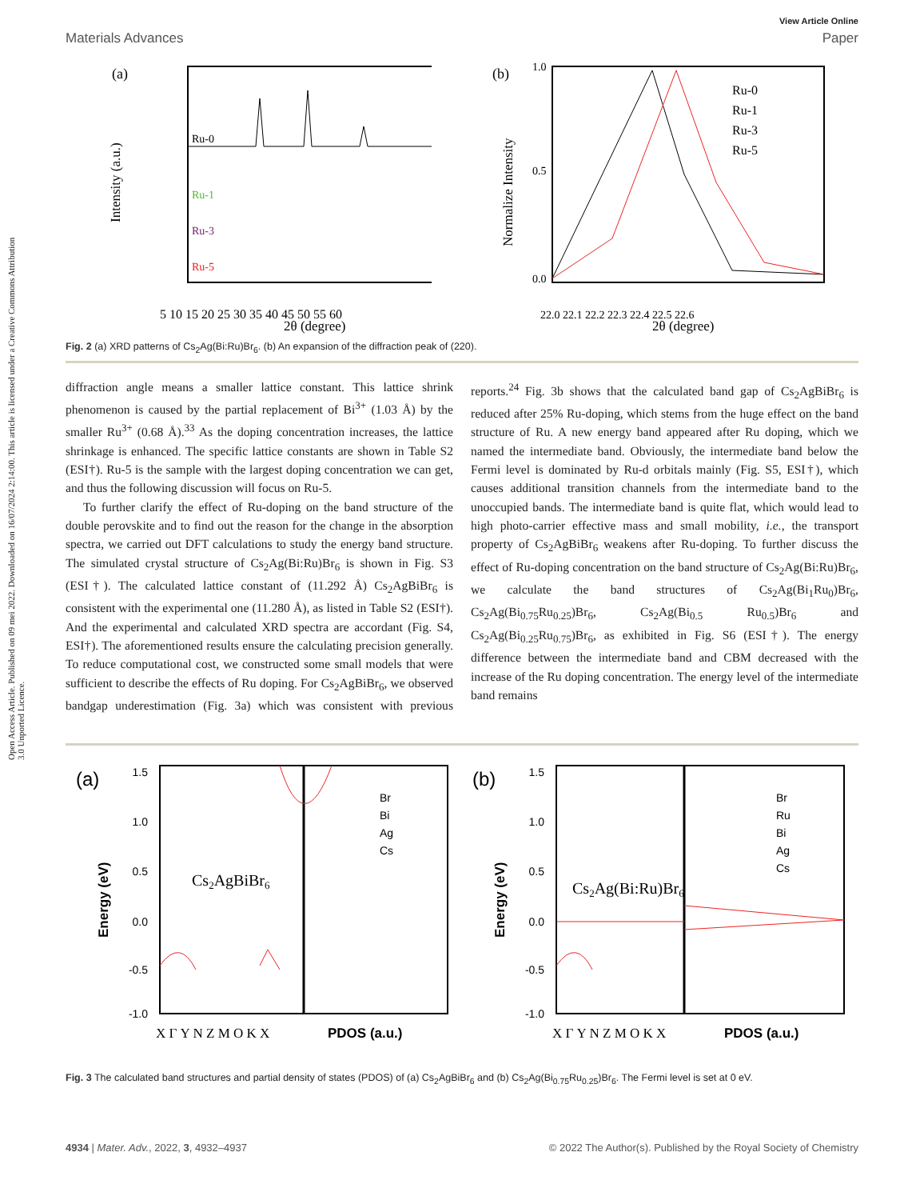Open Access Article. Published on 09 mei 2022. Downloaded on 16/07/2024 2:14:00. This article is licensed under a Creative Commons Attribution 3.0 Unported Licence.
View Article Online
Materials Advances Paper
(a)
Ru-0
Ru-1
Ru-3
Ru-5
5 10 15 20 25 30 35 40 45 50 55 60
2θ (degree)
Intensity (a.u.)
(b)
Ru-0
Ru-1
Ru-3
Ru-5
1.0
0.5
0.0
22.0 22.1 22.2 22.3 22.4 22.5 22.6
2θ (degree)
Normalize Intensity
Fig. 2 (a) XRD patterns of Cs<sub>2</sub>Ag(Bi:Ru)Br<sub>6</sub>. (b) An expansion of the diffraction peak of (220).
diffraction angle means a smaller lattice constant. This lattice shrink phenomenon is caused by the partial replacement of Bi<sup>3+</sup> (1.03 Å) by the smaller Ru<sup>3+</sup> (0.68 Å).<sup>33</sup> As the doping concentration increases, the lattice shrinkage is enhanced. The specific lattice constants are shown in Table S2 (ESI†). Ru-5 is the sample with the largest doping concentration we can get, and thus the following discussion will focus on Ru-5.
To further clarify the effect of Ru-doping on the band structure of the double perovskite and to find out the reason for the change in the absorption spectra, we carried out DFT calculations to study the energy band structure. The simulated crystal structure of Cs<sub>2</sub>Ag(Bi:Ru)Br<sub>6</sub> is shown in Fig. S3 (ESI†). The calculated lattice constant of (11.292 Å) Cs<sub>2</sub>AgBiBr<sub>6</sub> is consistent with the experimental one (11.280 Å), as listed in Table S2 (ESI†). And the experimental and calculated XRD spectra are accordant (Fig. S4, ESI†). The aforementioned results ensure the calculating precision generally. To reduce computational cost, we constructed some small models that were sufficient to describe the effects of Ru doping. For Cs<sub>2</sub>AgBiBr<sub>6</sub>, we observed bandgap underestimation (Fig. 3a) which was consistent with previous reports.<sup>24</sup> Fig. 3b shows that the calculated band gap of Cs<sub>2</sub>AgBiBr<sub>6</sub> is reduced after 25% Ru-doping, which stems from the huge effect on the band structure of Ru. A new energy band appeared after Ru doping, which we named the intermediate band. Obviously, the intermediate band below the Fermi level is dominated by Ru-d orbitals mainly (Fig. S5, ESI†), which causes additional transition channels from the intermediate band to the unoccupied bands. The intermediate band is quite flat, which would lead to high photo-carrier effective mass and small mobility, i.e., the transport property of Cs<sub>2</sub>AgBiBr<sub>6</sub> weakens after Ru-doping. To further discuss the effect of Ru-doping concentration on the band structure of Cs<sub>2</sub>Ag(Bi:Ru)Br<sub>6</sub>, we calculate the band structures of Cs<sub>2</sub>Ag(Bi<sub>1</sub>Ru<sub>0</sub>)Br<sub>6</sub>, Cs<sub>2</sub>Ag(Bi<sub>0.75</sub>Ru<sub>0.25</sub>)Br<sub>6</sub>, Cs<sub>2</sub>Ag(Bi<sub>0.5</sub> Ru<sub>0.5</sub>)Br<sub>6</sub> and Cs<sub>2</sub>Ag(Bi<sub>0.25</sub>Ru<sub>0.75</sub>)Br<sub>6</sub>, as exhibited in Fig. S6 (ESI†). The energy difference between the intermediate band and CBM decreased with the increase of the Ru doping concentration. The energy level of the intermediate band remains
(a)
1.0
0.5
0.0
-0.5
-1.0
1.5
Br
Bi
Ag
Cs
Cs2AgBiBr6
X Γ Y N Z M O K X
PDOS (a.u.)
Energy (eV)
(b)
1.0
0.5
0.0
-0.5
-1.0
1.5
Br
Ru
Bi
Ag
Cs
Cs2Ag(Bi:Ru)Br6
X Γ Y N Z M O K X
PDOS (a.u.)
Energy (eV)
Fig. 3 The calculated band structures and partial density of states (PDOS) of (a) Cs<sub>2</sub>AgBiBr<sub>6</sub> and (b) Cs<sub>2</sub>Ag(Bi<sub>0.75</sub>Ru<sub>0.25</sub>)Br<sub>6</sub>. The Fermi level is set at 0 eV.
4934 | Mater. Adv., 2022, 3, 4932–4937 © 2022 The Author(s). Published by the Royal Society of Chemistry